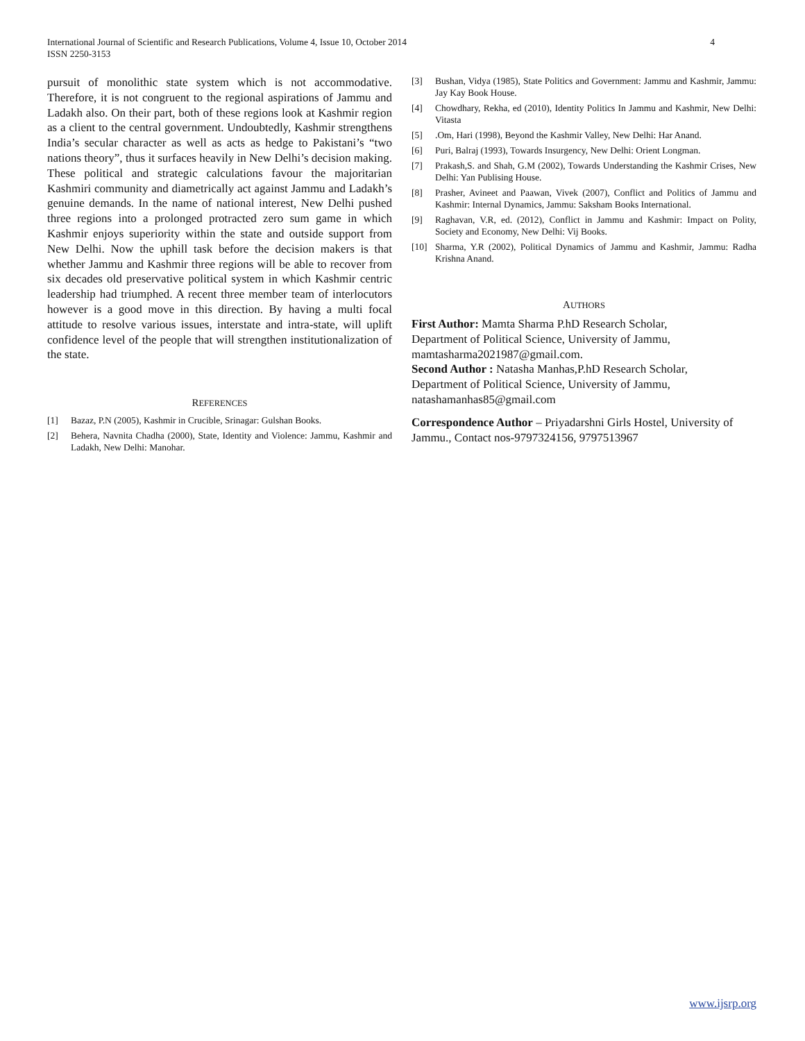4 International Journal of Scientific and Research Publications, Volume 4, Issue 10, October 2014
ISSN 2250-3153
pursuit of monolithic state system which is not accommodative. Therefore, it is not congruent to the regional aspirations of Jammu and Ladakh also. On their part, both of these regions look at Kashmir region as a client to the central government. Undoubtedly, Kashmir strengthens India’s secular character as well as acts as hedge to Pakistani’s “two nations theory”, thus it surfaces heavily in New Delhi’s decision making. These political and strategic calculations favour the majoritarian Kashmiri community and diametrically act against Jammu and Ladakh’s genuine demands. In the name of national interest, New Delhi pushed three regions into a prolonged protracted zero sum game in which Kashmir enjoys superiority within the state and outside support from New Delhi. Now the uphill task before the decision makers is that whether Jammu and Kashmir three regions will be able to recover from six decades old preservative political system in which Kashmir centric leadership had triumphed. A recent three member team of interlocutors however is a good move in this direction. By having a multi focal attitude to resolve various issues, interstate and intra-state, will uplift confidence level of the people that will strengthen institutionalization of the state.
REFERENCES
[1] Bazaz, P.N (2005), Kashmir in Crucible, Srinagar: Gulshan Books.
[2] Behera, Navnita Chadha (2000), State, Identity and Violence: Jammu, Kashmir and Ladakh, New Delhi: Manohar.
[3] Bushan, Vidya (1985), State Politics and Government: Jammu and Kashmir, Jammu: Jay Kay Book House.
[4] Chowdhary, Rekha, ed (2010), Identity Politics In Jammu and Kashmir, New Delhi: Vitasta
[5].Om, Hari (1998), Beyond the Kashmir Valley, New Delhi: Har Anand.
[6] Puri, Balraj (1993), Towards Insurgency, New Delhi: Orient Longman.
[7] Prakash,S. and Shah, G.M (2002), Towards Understanding the Kashmir Crises, New Delhi: Yan Publising House.
[8] Prasher, Avineet and Paawan, Vivek (2007), Conflict and Politics of Jammu and Kashmir: Internal Dynamics, Jammu: Saksham Books International.
[9] Raghavan, V.R, ed. (2012), Conflict in Jammu and Kashmir: Impact on Polity, Society and Economy, New Delhi: Vij Books.
[10] Sharma, Y.R (2002), Political Dynamics of Jammu and Kashmir, Jammu: Radha Krishna Anand.
AUTHORS
First Author: Mamta Sharma P.hD Research Scholar,
Department of Political Science, University of Jammu,
mamtasharma2021987@gmail.com.
Second Author : Natasha Manhas,P.hD Research Scholar,
Department of Political Science, University of Jammu,
natashamanhas85@gmail.com
Correspondence Author – Priyadarshni Girls Hostel, University of Jammu., Contact nos-9797324156, 9797513967
www.ijsrp.org